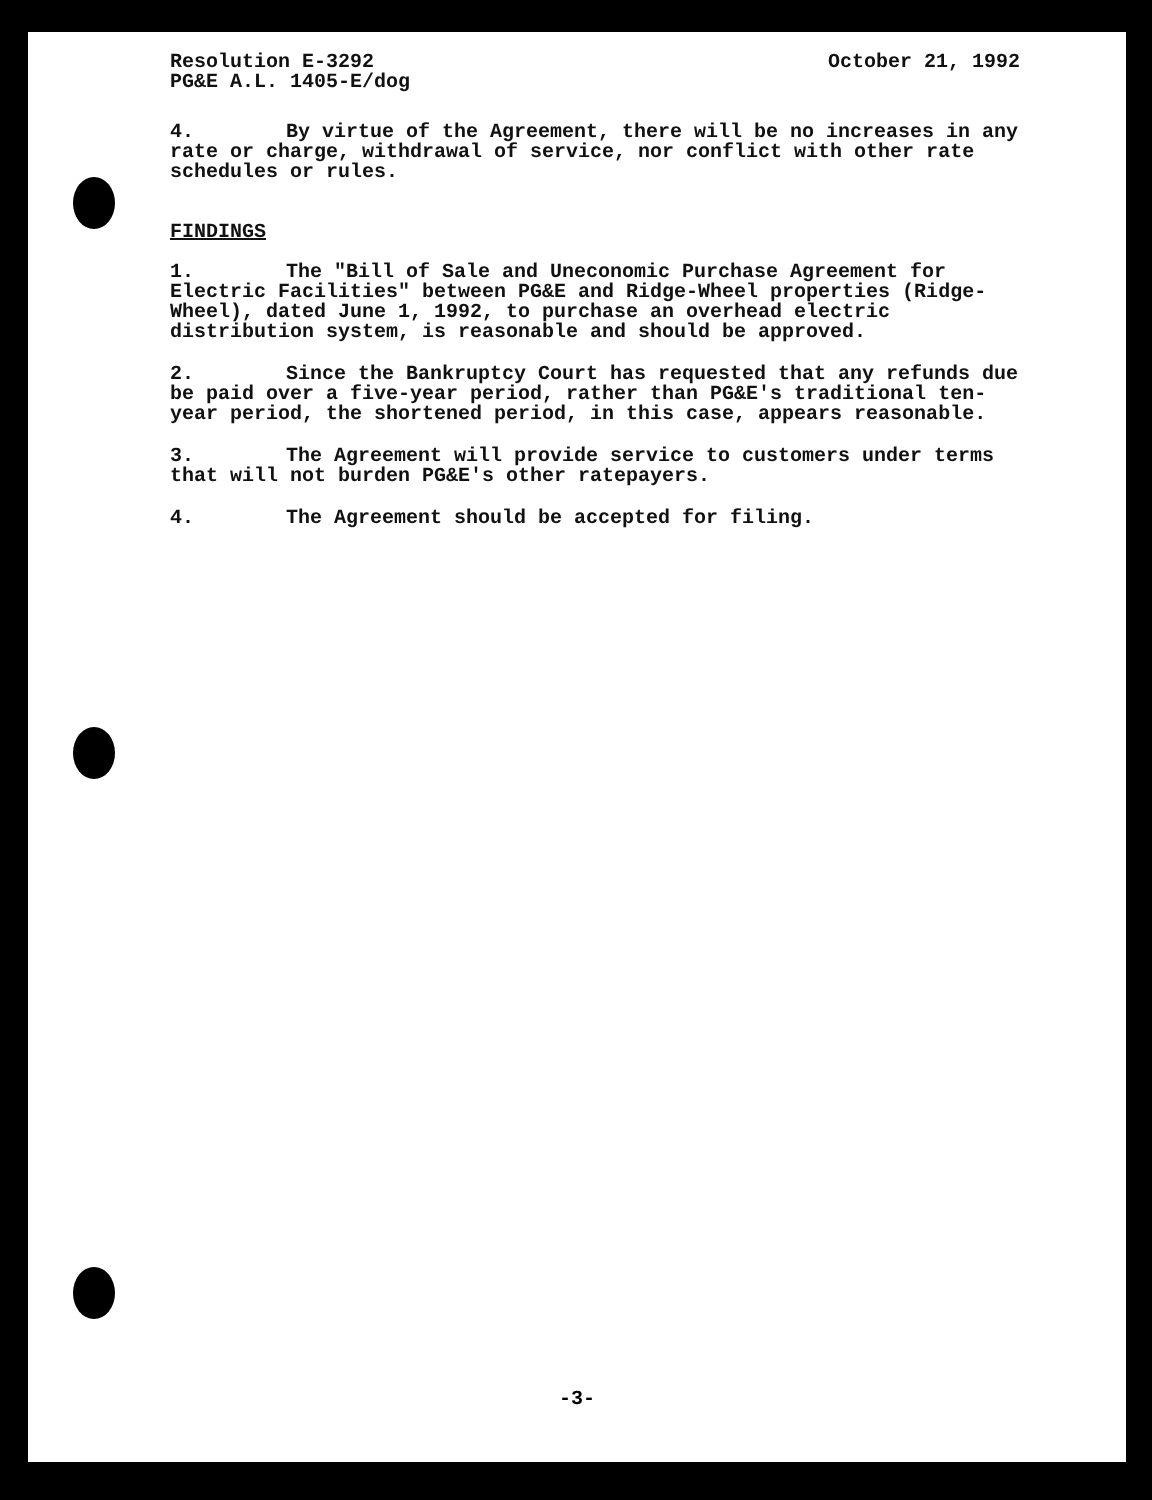Resolution E-3292
PG&E A.L. 1405-E/dog
October 21, 1992
4. By virtue of the Agreement, there will be no increases in any rate or charge, withdrawal of service, nor conflict with other rate schedules or rules.
FINDINGS
1. The "Bill of Sale and Uneconomic Purchase Agreement for Electric Facilities" between PG&E and Ridge-Wheel properties (Ridge-Wheel), dated June 1, 1992, to purchase an overhead electric distribution system, is reasonable and should be approved.
2. Since the Bankruptcy Court has requested that any refunds due be paid over a five-year period, rather than PG&E's traditional ten-year period, the shortened period, in this case, appears reasonable.
3. The Agreement will provide service to customers under terms that will not burden PG&E's other ratepayers.
4. The Agreement should be accepted for filing.
-3-